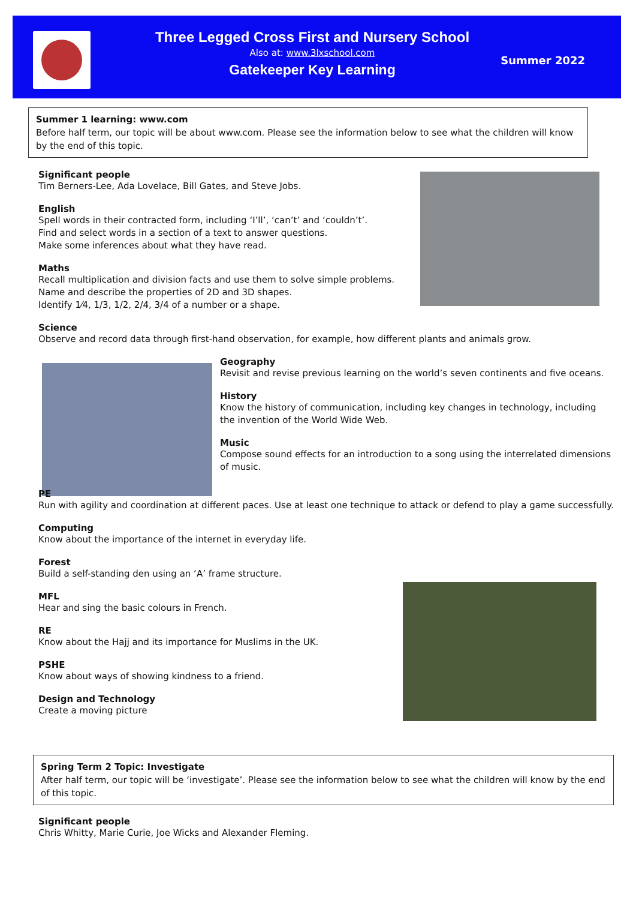Three Legged Cross First and Nursery School
Also at: www.3lxschool.com
Gatekeeper Key Learning
Summer 2022
Summer 1 learning: www.com
Before half term, our topic will be about www.com. Please see the information below to see what the children will know by the end of this topic.
Significant people
Tim Berners-Lee, Ada Lovelace, Bill Gates, and Steve Jobs.
English
Spell words in their contracted form, including ‘I’ll’, ‘can’t’ and ‘couldn’t’.
Find and select words in a section of a text to answer questions.
Make some inferences about what they have read.
Maths
Recall multiplication and division facts and use them to solve simple problems.
Name and describe the properties of 2D and 3D shapes.
Identify 1⁄4, 1/3, 1/2, 2/4, 3/4 of a number or a shape.
Science
Observe and record data through first-hand observation, for example, how different plants and animals grow.
Geography
Revisit and revise previous learning on the world’s seven continents and five oceans.
History
Know the history of communication, including key changes in technology, including
the invention of the World Wide Web.
Music
Compose sound effects for an introduction to a song using the interrelated dimensions of music.
PE
Run with agility and coordination at different paces. Use at least one technique to attack or defend to play a game successfully.
Computing
Know about the importance of the internet in everyday life.
Forest
Build a self-standing den using an ‘A’ frame structure.
MFL
Hear and sing the basic colours in French.
RE
Know about the Hajj and its importance for Muslims in the UK.
PSHE
Know about ways of showing kindness to a friend.
Design and Technology
Create a moving picture
Spring Term 2 Topic: Investigate
After half term, our topic will be ‘investigate’. Please see the information below to see what the children will know by the end of this topic.
Significant people
Chris Whitty, Marie Curie, Joe Wicks and Alexander Fleming.